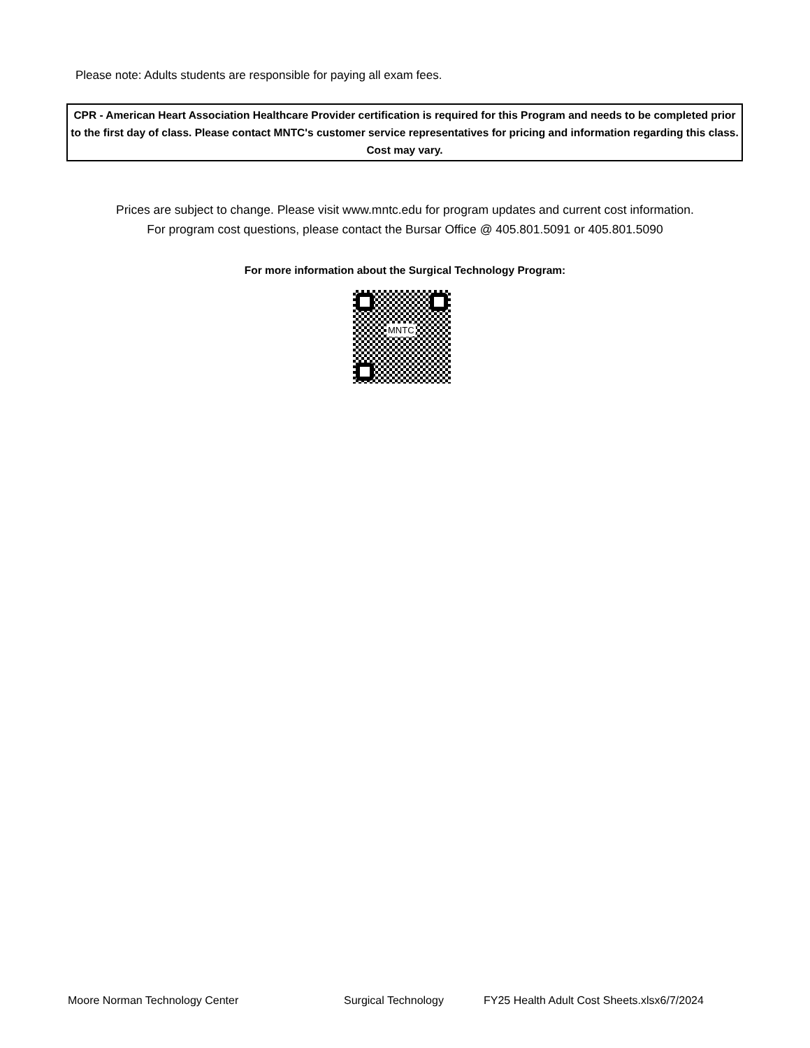Please note: Adults students are responsible for paying all exam fees.
CPR - American Heart Association Healthcare Provider certification is required for this Program and needs to be completed prior to the first day of class. Please contact MNTC's customer service representatives for pricing and information regarding this class. Cost may vary.
Prices are subject to change. Please visit www.mntc.edu for program updates and current cost information.
For program cost questions, please contact the Bursar Office @ 405.801.5091 or 405.801.5090
For more information about the Surgical Technology Program:
MNTC
Moore Norman Technology Center Surgical Technology FY25 Health Adult Cost Sheets.xlsx6/7/2024